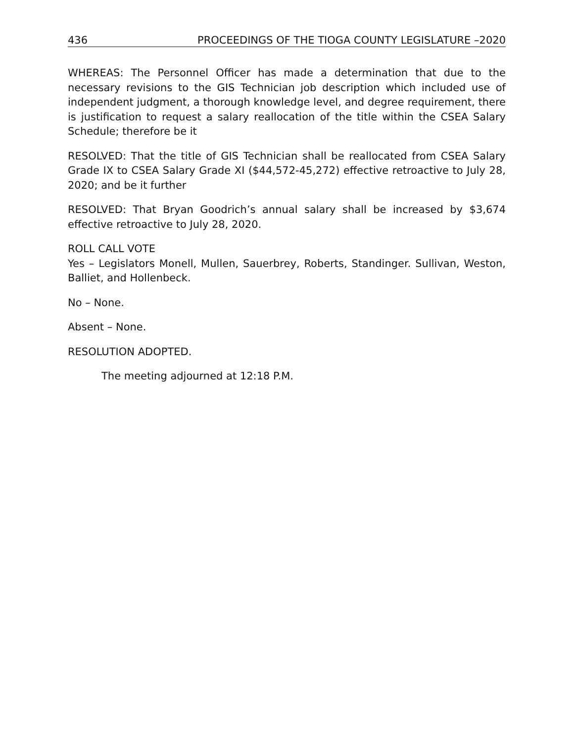436 PROCEEDINGS OF THE TIOGA COUNTY LEGISLATURE –2020
WHEREAS: The Personnel Officer has made a determination that due to the necessary revisions to the GIS Technician job description which included use of independent judgment, a thorough knowledge level, and degree requirement, there is justification to request a salary reallocation of the title within the CSEA Salary Schedule; therefore be it
RESOLVED: That the title of GIS Technician shall be reallocated from CSEA Salary Grade IX to CSEA Salary Grade XI ($44,572-45,272) effective retroactive to July 28, 2020; and be it further
RESOLVED: That Bryan Goodrich’s annual salary shall be increased by $3,674 effective retroactive to July 28, 2020.
ROLL CALL VOTE
Yes – Legislators Monell, Mullen, Sauerbrey, Roberts, Standinger. Sullivan, Weston, Balliet, and Hollenbeck.
No – None.
Absent – None.
RESOLUTION ADOPTED.
The meeting adjourned at 12:18 P.M.